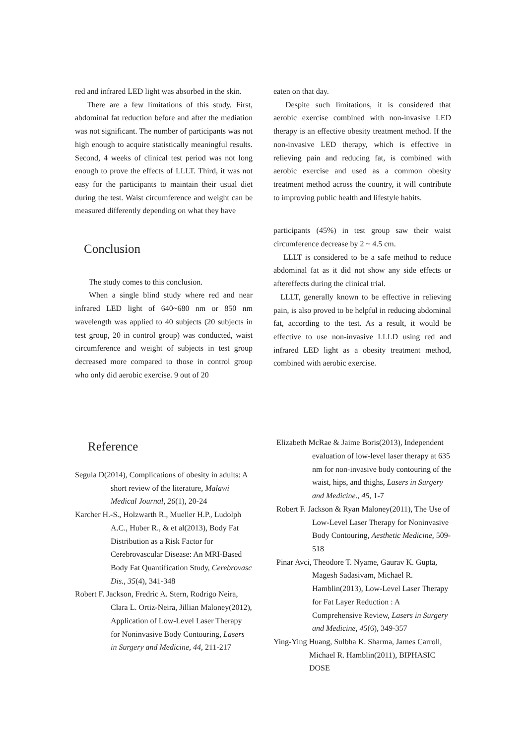red and infrared LED light was absorbed in the skin.
There are a few limitations of this study. First, abdominal fat reduction before and after the mediation was not significant. The number of participants was not high enough to acquire statistically meaningful results. Second, 4 weeks of clinical test period was not long enough to prove the effects of LLLT. Third, it was not easy for the participants to maintain their usual diet during the test. Waist circumference and weight can be measured differently depending on what they have
Conclusion
The study comes to this conclusion.
When a single blind study where red and near infrared LED light of 640~680 nm or 850 nm wavelength was applied to 40 subjects (20 subjects in test group, 20 in control group) was conducted, waist circumference and weight of subjects in test group decreased more compared to those in control group who only did aerobic exercise. 9 out of 20
eaten on that day.
Despite such limitations, it is considered that aerobic exercise combined with non-invasive LED therapy is an effective obesity treatment method. If the non-invasive LED therapy, which is effective in relieving pain and reducing fat, is combined with aerobic exercise and used as a common obesity treatment method across the country, it will contribute to improving public health and lifestyle habits.
participants (45%) in test group saw their waist circumference decrease by 2 ~ 4.5 cm.
LLLT is considered to be a safe method to reduce abdominal fat as it did not show any side effects or aftereffects during the clinical trial.
LLLT, generally known to be effective in relieving pain, is also proved to be helpful in reducing abdominal fat, according to the test. As a result, it would be effective to use non-invasive LLLD using red and infrared LED light as a obesity treatment method, combined with aerobic exercise.
Reference
Segula D(2014), Complications of obesity in adults: A short review of the literature, Malawi Medical Journal, 26(1), 20-24
Karcher H.-S., Holzwarth R., Mueller H.P., Ludolph A.C., Huber R., & et al(2013), Body Fat Distribution as a Risk Factor for Cerebrovascular Disease: An MRI-Based Body Fat Quantification Study, Cerebrovasc Dis., 35(4), 341-348
Robert F. Jackson, Fredric A. Stern, Rodrigo Neira, Clara L. Ortiz-Neira, Jillian Maloney(2012), Application of Low-Level Laser Therapy for Noninvasive Body Contouring, Lasers in Surgery and Medicine, 44, 211-217
Elizabeth McRae & Jaime Boris(2013), Independent evaluation of low-level laser therapy at 635 nm for non-invasive body contouring of the waist, hips, and thighs, Lasers in Surgery and Medicine., 45, 1-7
Robert F. Jackson & Ryan Maloney(2011), The Use of Low-Level Laser Therapy for Noninvasive Body Contouring, Aesthetic Medicine, 509-518
Pinar Avci, Theodore T. Nyame, Gaurav K. Gupta, Magesh Sadasivam, Michael R. Hamblin(2013), Low-Level Laser Therapy for Fat Layer Reduction : A Comprehensive Review, Lasers in Surgery and Medicine, 45(6), 349-357
Ying-Ying Huang, Sulbha K. Sharma, James Carroll, Michael R. Hamblin(2011), BIPHASIC DOSE